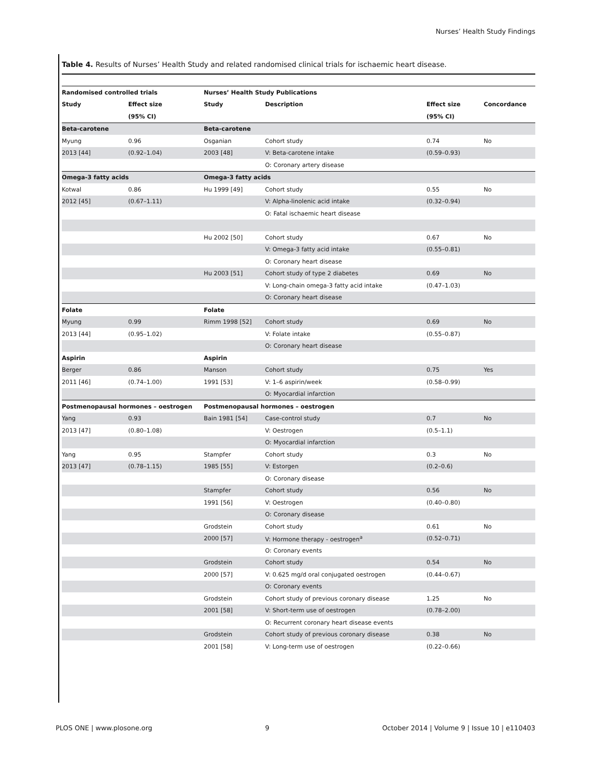Nurses’ Health Study Findings
Table 4. Results of Nurses’ Health Study and related randomised clinical trials for ischaemic heart disease.
| Randomised controlled trials | | Nurses’ Health Study Publications | | | |
| --- | --- | --- | --- | --- | --- |
| Study | Effect size | Study | Description | Effect size | Concordance |
| | (95% CI) | | | (95% CI) | |
| Beta-carotene | | Beta-carotene | | | |
| Myung | 0.96 | Osganian | Cohort study | 0.74 | No |
| 2013 [44] | (0.92–1.04) | 2003 [48] | V: Beta-carotene intake | (0.59–0.93) | |
| | | | O: Coronary artery disease | | |
| Omega-3 fatty acids | | Omega-3 fatty acids | | | |
| Kotwal | 0.86 | Hu 1999 [49] | Cohort study | 0.55 | No |
| 2012 [45] | (0.67–1.11) | | V: Alpha-linolenic acid intake | (0.32–0.94) | |
| | | | O: Fatal ischaemic heart disease | | |
| | | Hu 2002 [50] | Cohort study | 0.67 | No |
| | | | V: Omega-3 fatty acid intake | (0.55–0.81) | |
| | | | O: Coronary heart disease | | |
| | | Hu 2003 [51] | Cohort study of type 2 diabetes | 0.69 | No |
| | | | V: Long-chain omega-3 fatty acid intake | (0.47–1.03) | |
| | | | O: Coronary heart disease | | |
| Folate | | Folate | | | |
| Myung | 0.99 | Rimm 1998 [52] | Cohort study | 0.69 | No |
| 2013 [44] | (0.95–1.02) | | V: Folate intake | (0.55–0.87) | |
| | | | O: Coronary heart disease | | |
| Aspirin | | Aspirin | | | |
| Berger | 0.86 | Manson | Cohort study | 0.75 | Yes |
| 2011 [46] | (0.74–1.00) | 1991 [53] | V: 1–6 aspirin/week | (0.58–0.99) | |
| | | | O: Myocardial infarction | | |
| Postmenopausal hormones – oestrogen | | Postmenopausal hormones – oestrogen | | | |
| Yang | 0.93 | Bain 1981 [54] | Case-control study | 0.7 | No |
| 2013 [47] | (0.80–1.08) | | V: Oestrogen | (0.5–1.1) | |
| | | | O: Myocardial infarction | | |
| Yang | 0.95 | Stampfer | Cohort study | 0.3 | No |
| 2013 [47] | (0.78–1.15) | 1985 [55] | V: Estorgen | (0.2–0.6) | |
| | | | O: Coronary disease | | |
| | | Stampfer | Cohort study | 0.56 | No |
| | | 1991 [56] | V: Oestrogen | (0.40–0.80) | |
| | | | O: Coronary disease | | |
| | | Grodstein | Cohort study | 0.61 | No |
| | | 2000 [57] | V: Hormone therapy - oestrogen<sup>a</sup> | (0.52–0.71) | |
| | | | O: Coronary events | | |
| | | Grodstein | Cohort study | 0.54 | No |
| | | 2000 [57] | V: 0.625 mg/d oral conjugated oestrogen | (0.44–0.67) | |
| | | | O: Coronary events | | |
| | | Grodstein | Cohort study of previous coronary disease | 1.25 | No |
| | | 2001 [58] | V: Short-term use of oestrogen | (0.78–2.00) | |
| | | | O: Recurrent coronary heart disease events | | |
| | | Grodstein | Cohort study of previous coronary disease | 0.38 | No |
| | | 2001 [58] | V: Long-term use of oestrogen | (0.22–0.66) | |
PLOS ONE | www.plosone.org 9 October 2014 | Volume 9 | Issue 10 | e110403